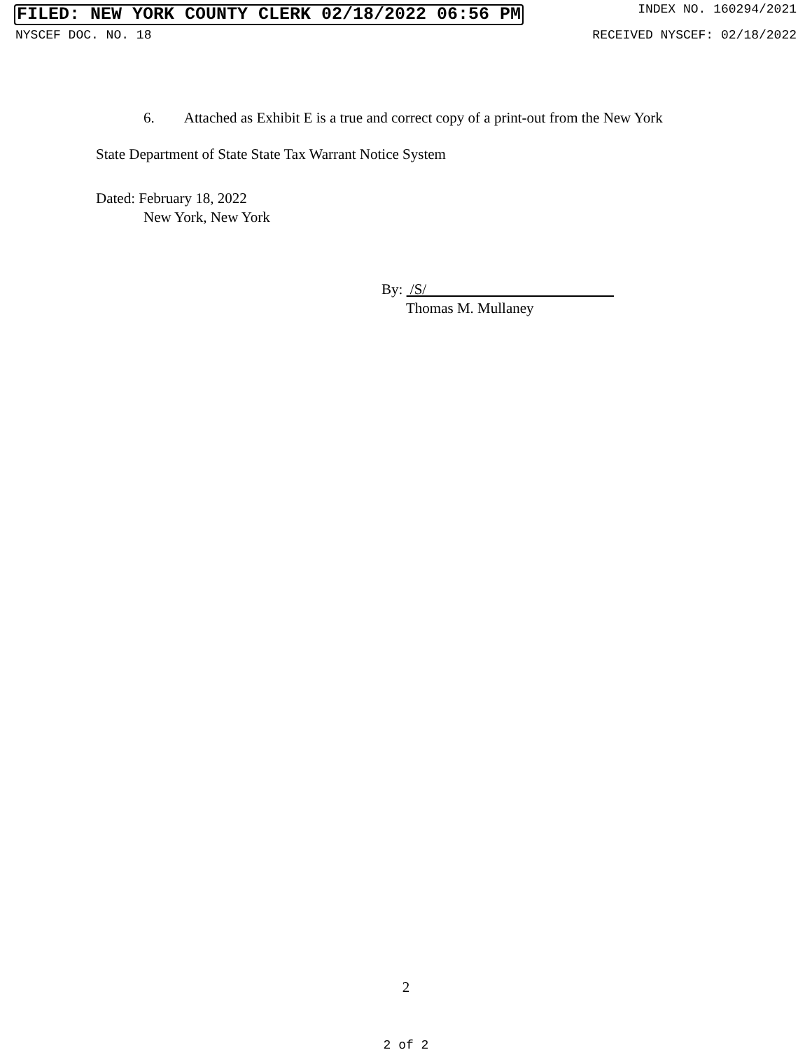FILED: NEW YORK COUNTY CLERK 02/18/2022 06:56 PM INDEX NO. 160294/2021
NYSCEF DOC. NO. 18 RECEIVED NYSCEF: 02/18/2022
6. Attached as Exhibit E is a true and correct copy of a print-out from the New York
State Department of State State Tax Warrant Notice System
Dated: February 18, 2022
New York, New York
By: /S/
Thomas M. Mullaney
2
2 of 2